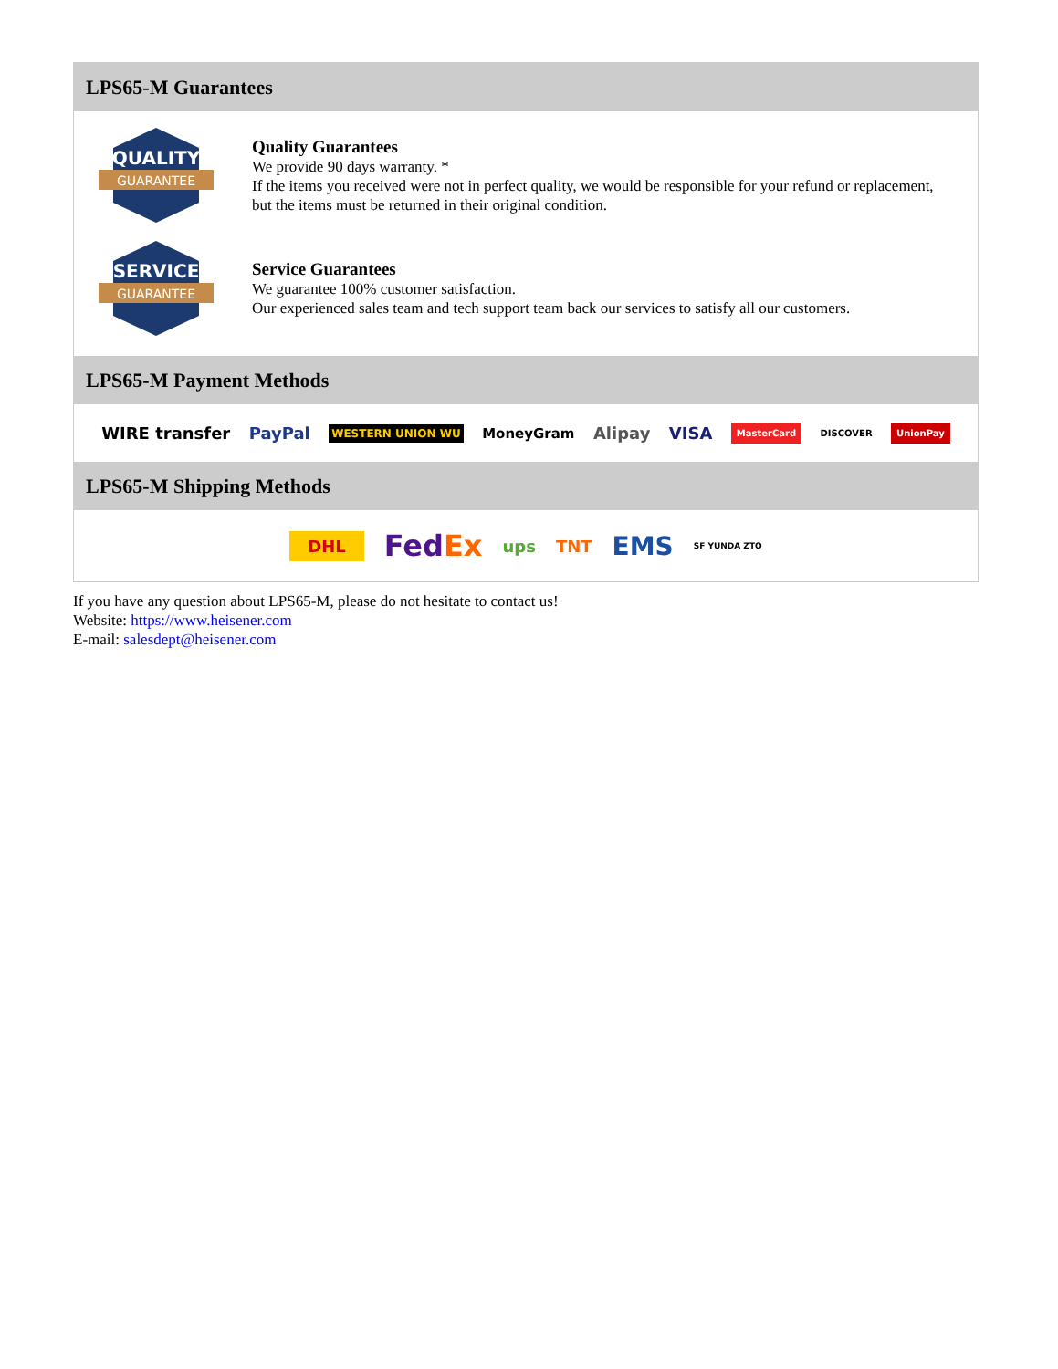LPS65-M Guarantees
QUALITY
GUARANTEE
Quality Guarantees
We provide 90 days warranty. *
If the items you received were not in perfect quality, we would be responsible for your refund or replacement, but the items must be returned in their original condition.
SERVICE
GUARANTEE
Service Guarantees
We guarantee 100% customer satisfaction.
Our experienced sales team and tech support team back our services to satisfy all our customers.
LPS65-M Payment Methods
WIRE transfer PayPal WESTERN UNION WU MoneyGram Alipay VISA MasterCard DISCOVER UnionPay
LPS65-M Shipping Methods
DHL FedEx ups TNT EMS SF YUNDA ZTO
If you have any question about LPS65-M, please do not hesitate to contact us!
Website: https://www.heisener.com
E-mail: salesdept@heisener.com